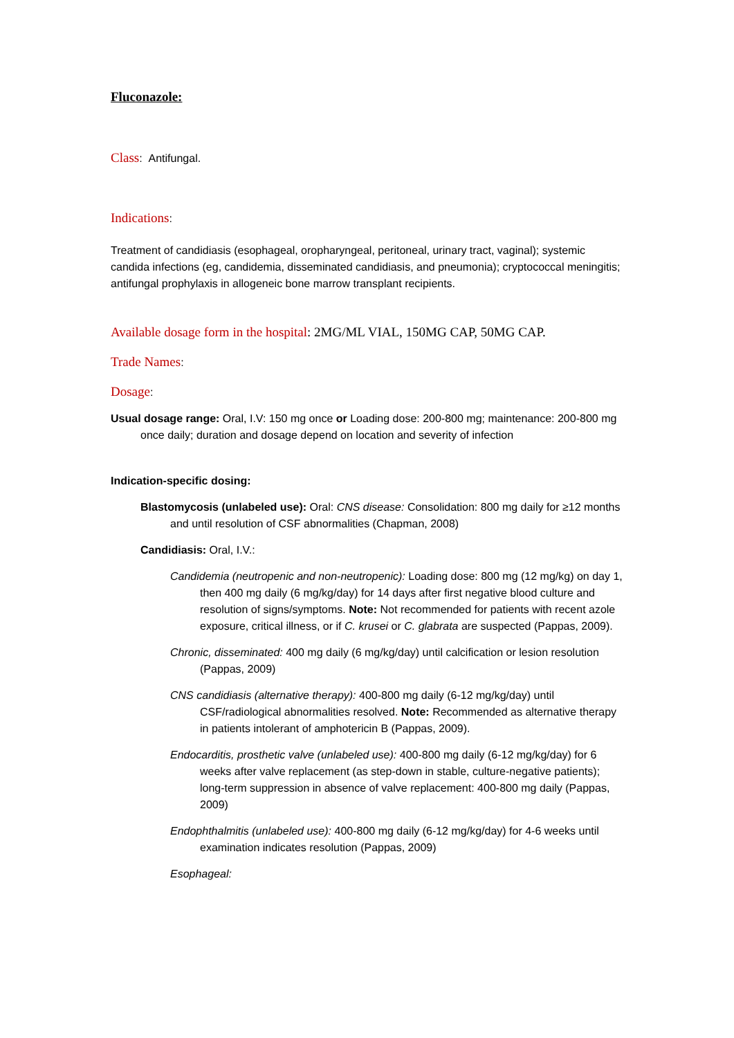Fluconazole:
Class: Antifungal.
Indications:
Treatment of candidiasis (esophageal, oropharyngeal, peritoneal, urinary tract, vaginal); systemic candida infections (eg, candidemia, disseminated candidiasis, and pneumonia); cryptococcal meningitis; antifungal prophylaxis in allogeneic bone marrow transplant recipients.
Available dosage form in the hospital: 2MG/ML VIAL, 150MG CAP, 50MG CAP.
Trade Names:
Dosage:
Usual dosage range: Oral, I.V: 150 mg once or Loading dose: 200-800 mg; maintenance: 200-800 mg once daily; duration and dosage depend on location and severity of infection
Indication-specific dosing:
Blastomycosis (unlabeled use): Oral: CNS disease: Consolidation: 800 mg daily for ≥12 months and until resolution of CSF abnormalities (Chapman, 2008)
Candidiasis: Oral, I.V.:
Candidemia (neutropenic and non-neutropenic): Loading dose: 800 mg (12 mg/kg) on day 1, then 400 mg daily (6 mg/kg/day) for 14 days after first negative blood culture and resolution of signs/symptoms. Note: Not recommended for patients with recent azole exposure, critical illness, or if C. krusei or C. glabrata are suspected (Pappas, 2009).
Chronic, disseminated: 400 mg daily (6 mg/kg/day) until calcification or lesion resolution (Pappas, 2009)
CNS candidiasis (alternative therapy): 400-800 mg daily (6-12 mg/kg/day) until CSF/radiological abnormalities resolved. Note: Recommended as alternative therapy in patients intolerant of amphotericin B (Pappas, 2009).
Endocarditis, prosthetic valve (unlabeled use): 400-800 mg daily (6-12 mg/kg/day) for 6 weeks after valve replacement (as step-down in stable, culture-negative patients); long-term suppression in absence of valve replacement: 400-800 mg daily (Pappas, 2009)
Endophthalmitis (unlabeled use): 400-800 mg daily (6-12 mg/kg/day) for 4-6 weeks until examination indicates resolution (Pappas, 2009)
Esophageal: